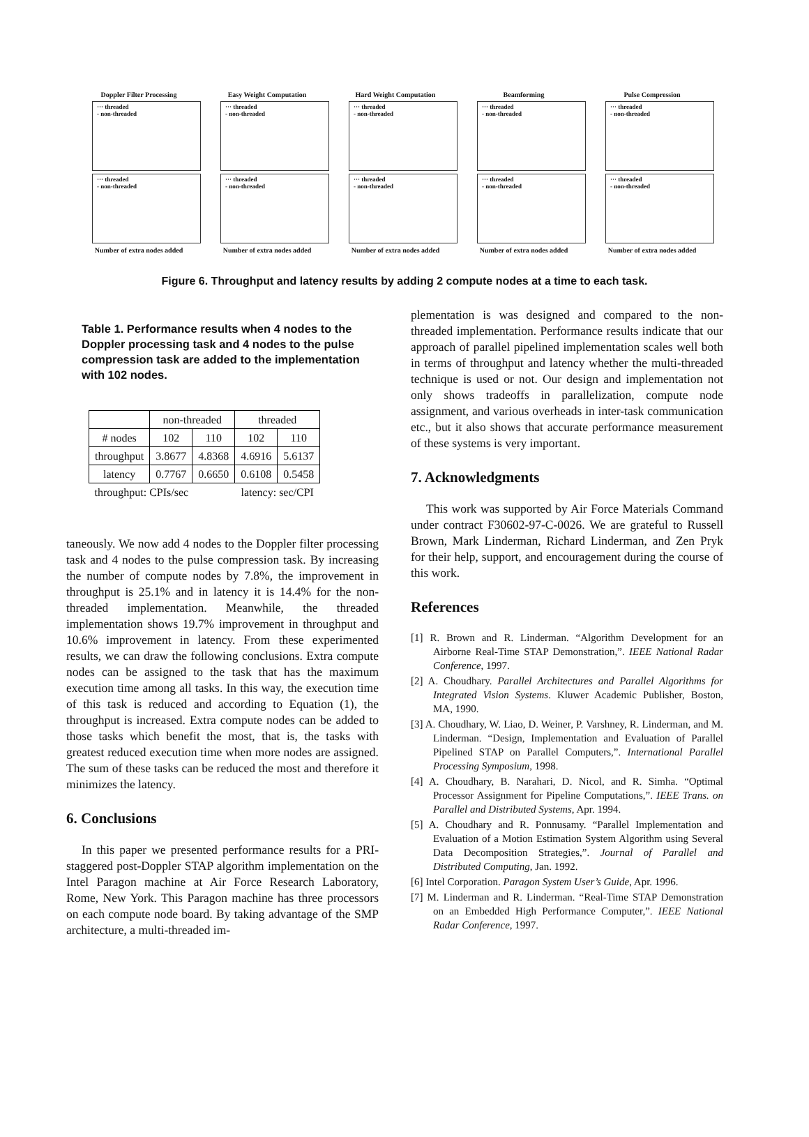Doppler Filter Processing
··· threaded
- non-threaded
··· threaded
- non-threaded
Number of extra nodes added
Easy Weight Computation
··· threaded
- non-threaded
··· threaded
- non-threaded
Number of extra nodes added
Hard Weight Computation
··· threaded
- non-threaded
··· threaded
- non-threaded
Number of extra nodes added
Beamforming
··· threaded
- non-threaded
··· threaded
- non-threaded
Number of extra nodes added
Pulse Compression
··· threaded
- non-threaded
··· threaded
- non-threaded
Number of extra nodes added
Figure 6. Throughput and latency results by adding 2 compute nodes at a time to each task.
Table 1. Performance results when 4 nodes to the Doppler processing task and 4 nodes to the pulse compression task are added to the implementation with 102 nodes.
| | non-threaded | | threaded | |
| --- | --- | --- | --- | --- |
| # nodes | 102 | 110 | 102 | 110 |
| throughput | 3.8677 | 4.8368 | 4.6916 | 5.6137 |
| latency | 0.7767 | 0.6650 | 0.6108 | 0.5458 |
| throughput: CPIs/sec | | | latency: sec/CPI | |
taneously. We now add 4 nodes to the Doppler filter processing task and 4 nodes to the pulse compression task. By increasing the number of compute nodes by 7.8%, the improvement in throughput is 25.1% and in latency it is 14.4% for the non-threaded implementation. Meanwhile, the threaded implementation shows 19.7% improvement in throughput and 10.6% improvement in latency. From these experimented results, we can draw the following conclusions. Extra compute nodes can be assigned to the task that has the maximum execution time among all tasks. In this way, the execution time of this task is reduced and according to Equation (1), the throughput is increased. Extra compute nodes can be added to those tasks which benefit the most, that is, the tasks with greatest reduced execution time when more nodes are assigned. The sum of these tasks can be reduced the most and therefore it minimizes the latency.
6. Conclusions
In this paper we presented performance results for a PRI-staggered post-Doppler STAP algorithm implementation on the Intel Paragon machine at Air Force Research Laboratory, Rome, New York. This Paragon machine has three processors on each compute node board. By taking advantage of the SMP architecture, a multi-threaded im-
plementation is was designed and compared to the non-threaded implementation. Performance results indicate that our approach of parallel pipelined implementation scales well both in terms of throughput and latency whether the multi-threaded technique is used or not. Our design and implementation not only shows tradeoffs in parallelization, compute node assignment, and various overheads in inter-task communication etc., but it also shows that accurate performance measurement of these systems is very important.
7. Acknowledgments
This work was supported by Air Force Materials Command under contract F30602-97-C-0026. We are grateful to Russell Brown, Mark Linderman, Richard Linderman, and Zen Pryk for their help, support, and encouragement during the course of this work.
References
[1] R. Brown and R. Linderman. “Algorithm Development for an Airborne Real-Time STAP Demonstration,”. IEEE National Radar Conference, 1997.
[2] A. Choudhary. Parallel Architectures and Parallel Algorithms for Integrated Vision Systems. Kluwer Academic Publisher, Boston, MA, 1990.
[3] A. Choudhary, W. Liao, D. Weiner, P. Varshney, R. Linderman, and M. Linderman. “Design, Implementation and Evaluation of Parallel Pipelined STAP on Parallel Computers,”. International Parallel Processing Symposium, 1998.
[4] A. Choudhary, B. Narahari, D. Nicol, and R. Simha. “Optimal Processor Assignment for Pipeline Computations,”. IEEE Trans. on Parallel and Distributed Systems, Apr. 1994.
[5] A. Choudhary and R. Ponnusamy. “Parallel Implementation and Evaluation of a Motion Estimation System Algorithm using Several Data Decomposition Strategies,”. Journal of Parallel and Distributed Computing, Jan. 1992.
[6] Intel Corporation. Paragon System User’s Guide, Apr. 1996.
[7] M. Linderman and R. Linderman. “Real-Time STAP Demonstration on an Embedded High Performance Computer,”. IEEE National Radar Conference, 1997.